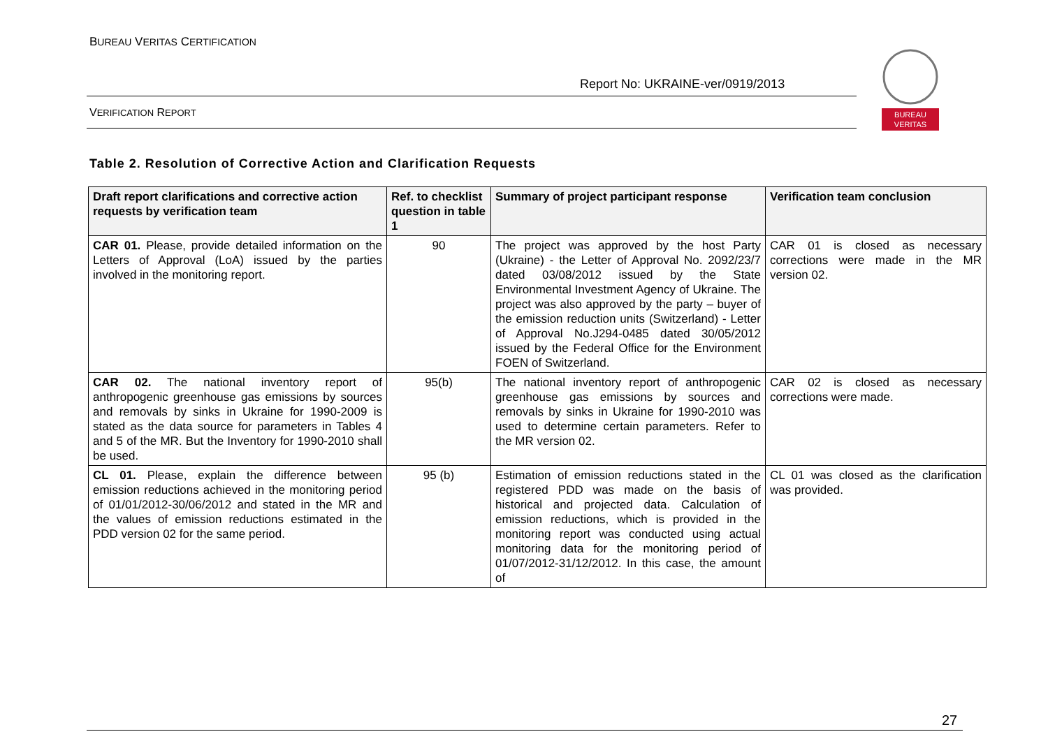BUREAU VERITAS CERTIFICATION
Report No: UKRAINE-ver/0919/2013
VERIFICATION REPORT
BUREAU
VERITAS
Table 2. Resolution of Corrective Action and Clarification Requests
| Draft report clarifications and corrective action requests by verification team | Ref. to checklist question in table 1 | Summary of project participant response | Verification team conclusion |
| --- | --- | --- | --- |
| CAR 01. Please, provide detailed information on the Letters of Approval (LoA) issued by the parties involved in the monitoring report. | 90 | The project was approved by the host Party (Ukraine) - the Letter of Approval No. 2092/23/7 dated 03/08/2012 issued by the State Environmental Investment Agency of Ukraine. The project was also approved by the party – buyer of the emission reduction units (Switzerland) - Letter of Approval No.J294-0485 dated 30/05/2012 issued by the Federal Office for the Environment FOEN of Switzerland. | CAR 01 is closed as necessary corrections were made in the MR version 02. |
| CAR 02. The national inventory report of anthropogenic greenhouse gas emissions by sources and removals by sinks in Ukraine for 1990-2009 is stated as the data source for parameters in Tables 4 and 5 of the MR. But the Inventory for 1990-2010 shall be used. | 95(b) | The national inventory report of anthropogenic greenhouse gas emissions by sources and removals by sinks in Ukraine for 1990-2010 was used to determine certain parameters. Refer to the MR version 02. | CAR 02 is closed as necessary corrections were made. |
| CL 01. Please, explain the difference between emission reductions achieved in the monitoring period of 01/01/2012-30/06/2012 and stated in the MR and the values of emission reductions estimated in the PDD version 02 for the same period. | 95 (b) | Estimation of emission reductions stated in the registered PDD was made on the basis of historical and projected data. Calculation of emission reductions, which is provided in the monitoring report was conducted using actual monitoring data for the monitoring period of 01/07/2012-31/12/2012. In this case, the amount of | CL 01 was closed as the clarification was provided. |
27